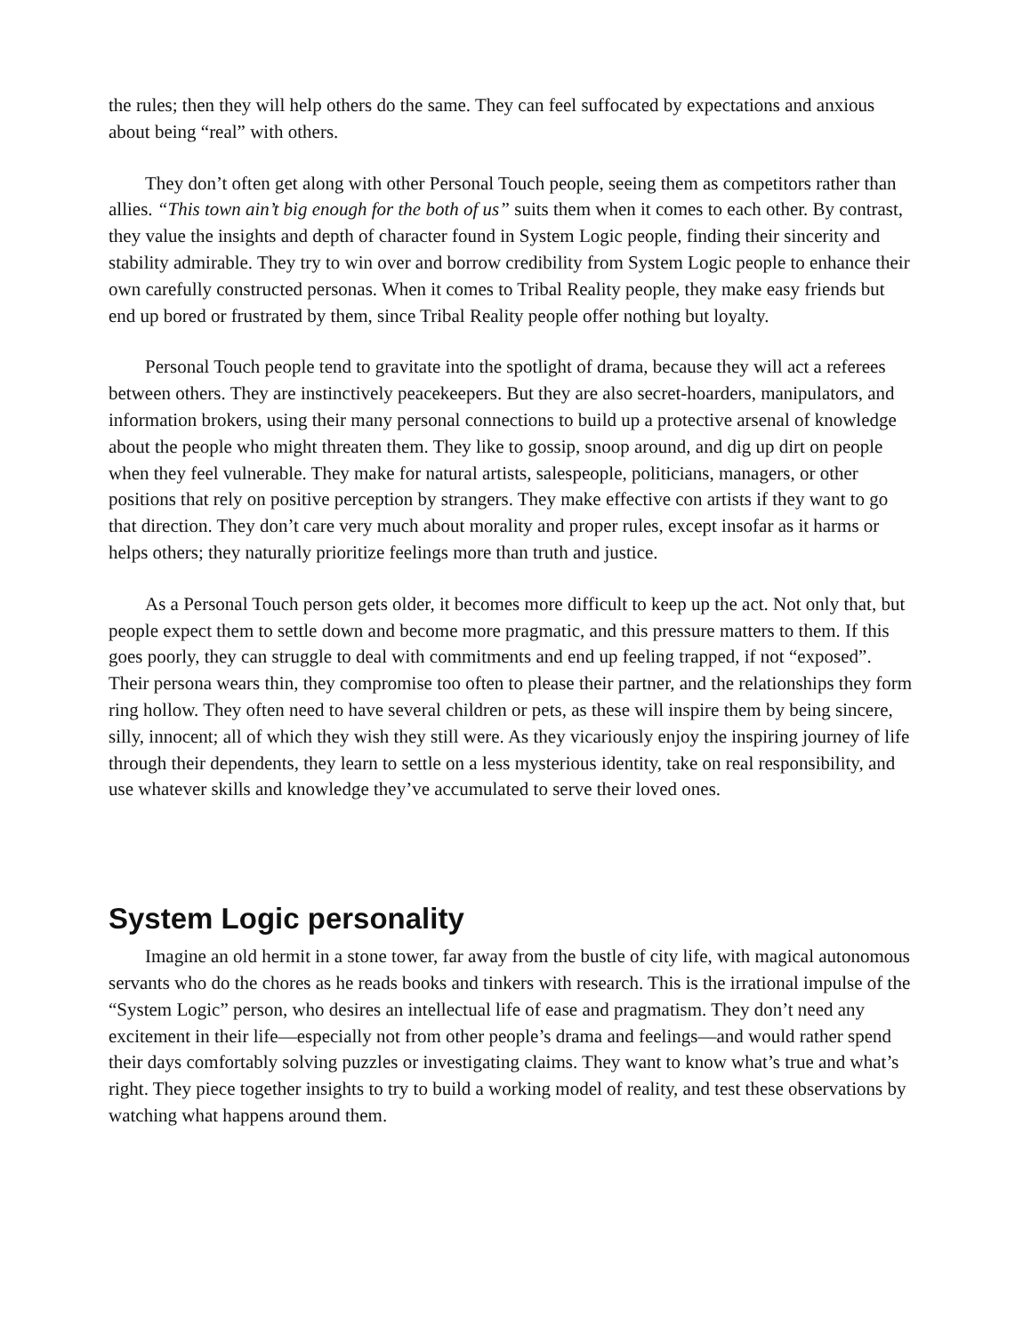the rules; then they will help others do the same. They can feel suffocated by expectations and anxious about being “real” with others.
They don’t often get along with other Personal Touch people, seeing them as competitors rather than allies. “This town ain’t big enough for the both of us” suits them when it comes to each other. By contrast, they value the insights and depth of character found in System Logic people, finding their sincerity and stability admirable. They try to win over and borrow credibility from System Logic people to enhance their own carefully constructed personas. When it comes to Tribal Reality people, they make easy friends but end up bored or frustrated by them, since Tribal Reality people offer nothing but loyalty.
Personal Touch people tend to gravitate into the spotlight of drama, because they will act a referees between others. They are instinctively peacekeepers. But they are also secret-hoarders, manipulators, and information brokers, using their many personal connections to build up a protective arsenal of knowledge about the people who might threaten them. They like to gossip, snoop around, and dig up dirt on people when they feel vulnerable. They make for natural artists, salespeople, politicians, managers, or other positions that rely on positive perception by strangers. They make effective con artists if they want to go that direction. They don’t care very much about morality and proper rules, except insofar as it harms or helps others; they naturally prioritize feelings more than truth and justice.
As a Personal Touch person gets older, it becomes more difficult to keep up the act. Not only that, but people expect them to settle down and become more pragmatic, and this pressure matters to them. If this goes poorly, they can struggle to deal with commitments and end up feeling trapped, if not “exposed”. Their persona wears thin, they compromise too often to please their partner, and the relationships they form ring hollow. They often need to have several children or pets, as these will inspire them by being sincere, silly, innocent; all of which they wish they still were. As they vicariously enjoy the inspiring journey of life through their dependents, they learn to settle on a less mysterious identity, take on real responsibility, and use whatever skills and knowledge they’ve accumulated to serve their loved ones.
System Logic personality
Imagine an old hermit in a stone tower, far away from the bustle of city life, with magical autonomous servants who do the chores as he reads books and tinkers with research. This is the irrational impulse of the “System Logic” person, who desires an intellectual life of ease and pragmatism. They don’t need any excitement in their life—especially not from other people’s drama and feelings—and would rather spend their days comfortably solving puzzles or investigating claims. They want to know what’s true and what’s right. They piece together insights to try to build a working model of reality, and test these observations by watching what happens around them.